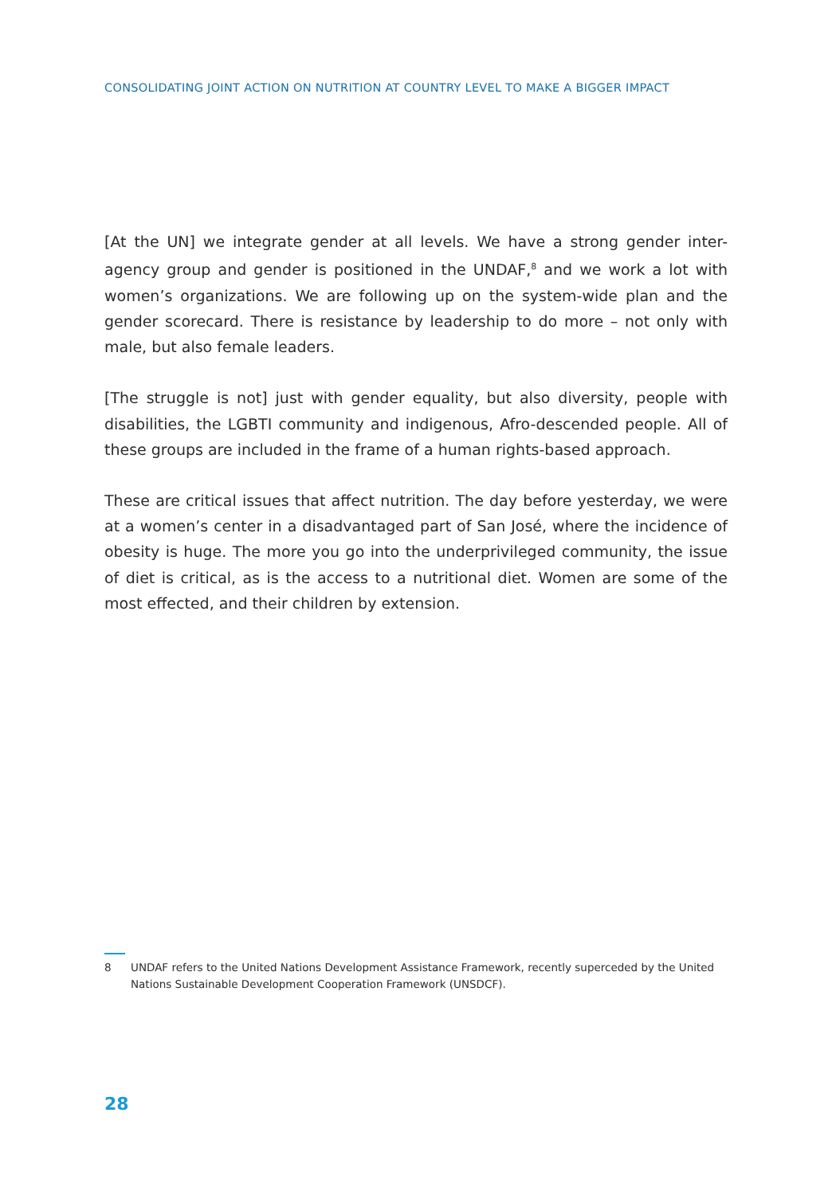CONSOLIDATING JOINT ACTION ON NUTRITION AT COUNTRY LEVEL TO MAKE A BIGGER IMPACT
[At the UN] we integrate gender at all levels. We have a strong gender inter-agency group and gender is positioned in the UNDAF,<sup>8</sup> and we work a lot with women’s organizations. We are following up on the system-wide plan and the gender scorecard. There is resistance by leadership to do more – not only with male, but also female leaders.
[The struggle is not] just with gender equality, but also diversity, people with disabilities, the LGBTI community and indigenous, Afro-descended people. All of these groups are included in the frame of a human rights-based approach.
These are critical issues that affect nutrition. The day before yesterday, we were at a women’s center in a disadvantaged part of San José, where the incidence of obesity is huge. The more you go into the underprivileged community, the issue of diet is critical, as is the access to a nutritional diet. Women are some of the most effected, and their children by extension.
8 UNDAF refers to the United Nations Development Assistance Framework, recently superceded by the United Nations Sustainable Development Cooperation Framework (UNSDCF).
28